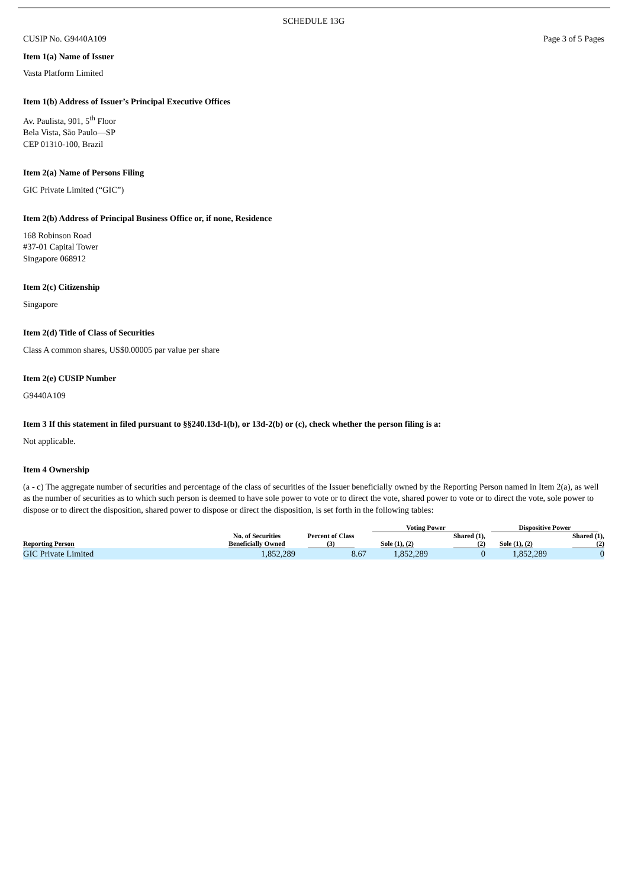SCHEDULE 13G
CUSIP No. G9440A109 Page 3 of 5 Pages
Item 1(a) Name of Issuer
Vasta Platform Limited
Item 1(b) Address of Issuer’s Principal Executive Offices
Av. Paulista, 901, 5<sup>th</sup> Floor
Bela Vista, São Paulo—SP
CEP 01310-100, Brazil
Item 2(a) Name of Persons Filing
GIC Private Limited (“GIC”)
Item 2(b) Address of Principal Business Office or, if none, Residence
168 Robinson Road
#37-01 Capital Tower
Singapore 068912
Item 2(c) Citizenship
Singapore
Item 2(d) Title of Class of Securities
Class A common shares, US$0.00005 par value per share
Item 2(e) CUSIP Number
G9440A109
Item 3 If this statement in filed pursuant to §§240.13d-1(b), or 13d-2(b) or (c), check whether the person filing is a:
Not applicable.
Item 4 Ownership
(a - c) The aggregate number of securities and percentage of the class of securities of the Issuer beneficially owned by the Reporting Person named in Item 2(a), as well as the number of securities as to which such person is deemed to have sole power to vote or to direct the vote, shared power to vote or to direct the vote, sole power to dispose or to direct the disposition, shared power to dispose or direct the disposition, is set forth in the following tables:
| Reporting Person | No. of Securities Beneficially Owned | Percent of Class (3) | Voting Power | | Dispositive Power | |
| --- | --- | --- | --- | --- | --- | --- |
| | | | Sole (1), (2) | Shared (1), (2) | Sole (1), (2) | Shared (1), (2) |
| GIC Private Limited | 1,852,289 | 8.67 | 1,852,289 | 0 | 1,852,289 | 0 |